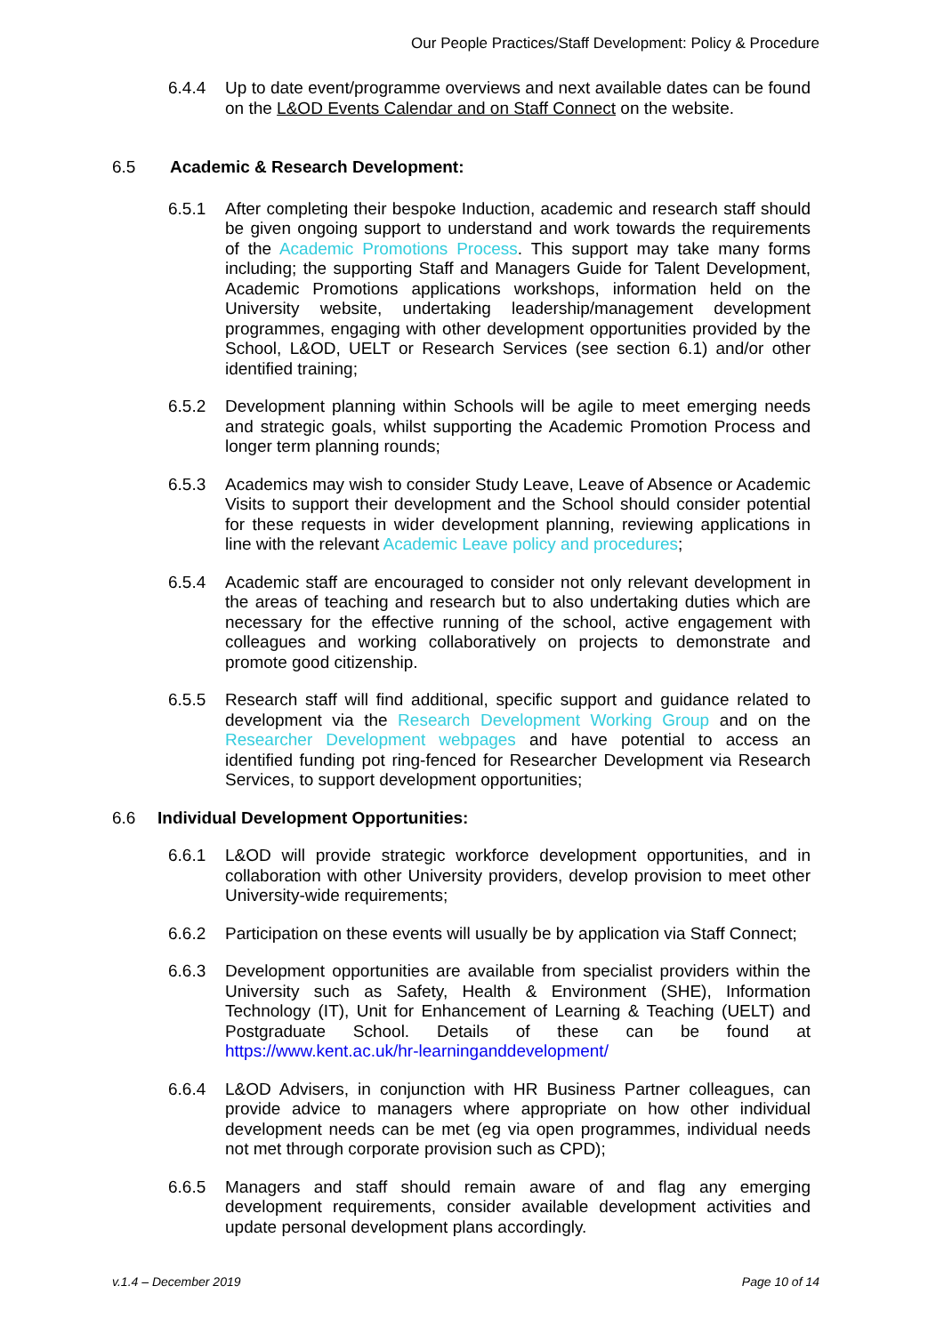Our People Practices/Staff Development: Policy & Procedure
6.4.4 Up to date event/programme overviews and next available dates can be found on the L&OD Events Calendar and on Staff Connect on the website.
6.5 Academic & Research Development:
6.5.1 After completing their bespoke Induction, academic and research staff should be given ongoing support to understand and work towards the requirements of the Academic Promotions Process. This support may take many forms including; the supporting Staff and Managers Guide for Talent Development, Academic Promotions applications workshops, information held on the University website, undertaking leadership/management development programmes, engaging with other development opportunities provided by the School, L&OD, UELT or Research Services (see section 6.1) and/or other identified training;
6.5.2 Development planning within Schools will be agile to meet emerging needs and strategic goals, whilst supporting the Academic Promotion Process and longer term planning rounds;
6.5.3 Academics may wish to consider Study Leave, Leave of Absence or Academic Visits to support their development and the School should consider potential for these requests in wider development planning, reviewing applications in line with the relevant Academic Leave policy and procedures;
6.5.4 Academic staff are encouraged to consider not only relevant development in the areas of teaching and research but to also undertaking duties which are necessary for the effective running of the school, active engagement with colleagues and working collaboratively on projects to demonstrate and promote good citizenship.
6.5.5 Research staff will find additional, specific support and guidance related to development via the Research Development Working Group and on the Researcher Development webpages and have potential to access an identified funding pot ring-fenced for Researcher Development via Research Services, to support development opportunities;
6.6 Individual Development Opportunities:
6.6.1 L&OD will provide strategic workforce development opportunities, and in collaboration with other University providers, develop provision to meet other University-wide requirements;
6.6.2 Participation on these events will usually be by application via Staff Connect;
6.6.3 Development opportunities are available from specialist providers within the University such as Safety, Health & Environment (SHE), Information Technology (IT), Unit for Enhancement of Learning & Teaching (UELT) and Postgraduate School. Details of these can be found at https://www.kent.ac.uk/hr-learninganddevelopment/
6.6.4 L&OD Advisers, in conjunction with HR Business Partner colleagues, can provide advice to managers where appropriate on how other individual development needs can be met (eg via open programmes, individual needs not met through corporate provision such as CPD);
6.6.5 Managers and staff should remain aware of and flag any emerging development requirements, consider available development activities and update personal development plans accordingly.
v.1.4 – December 2019 Page 10 of 14